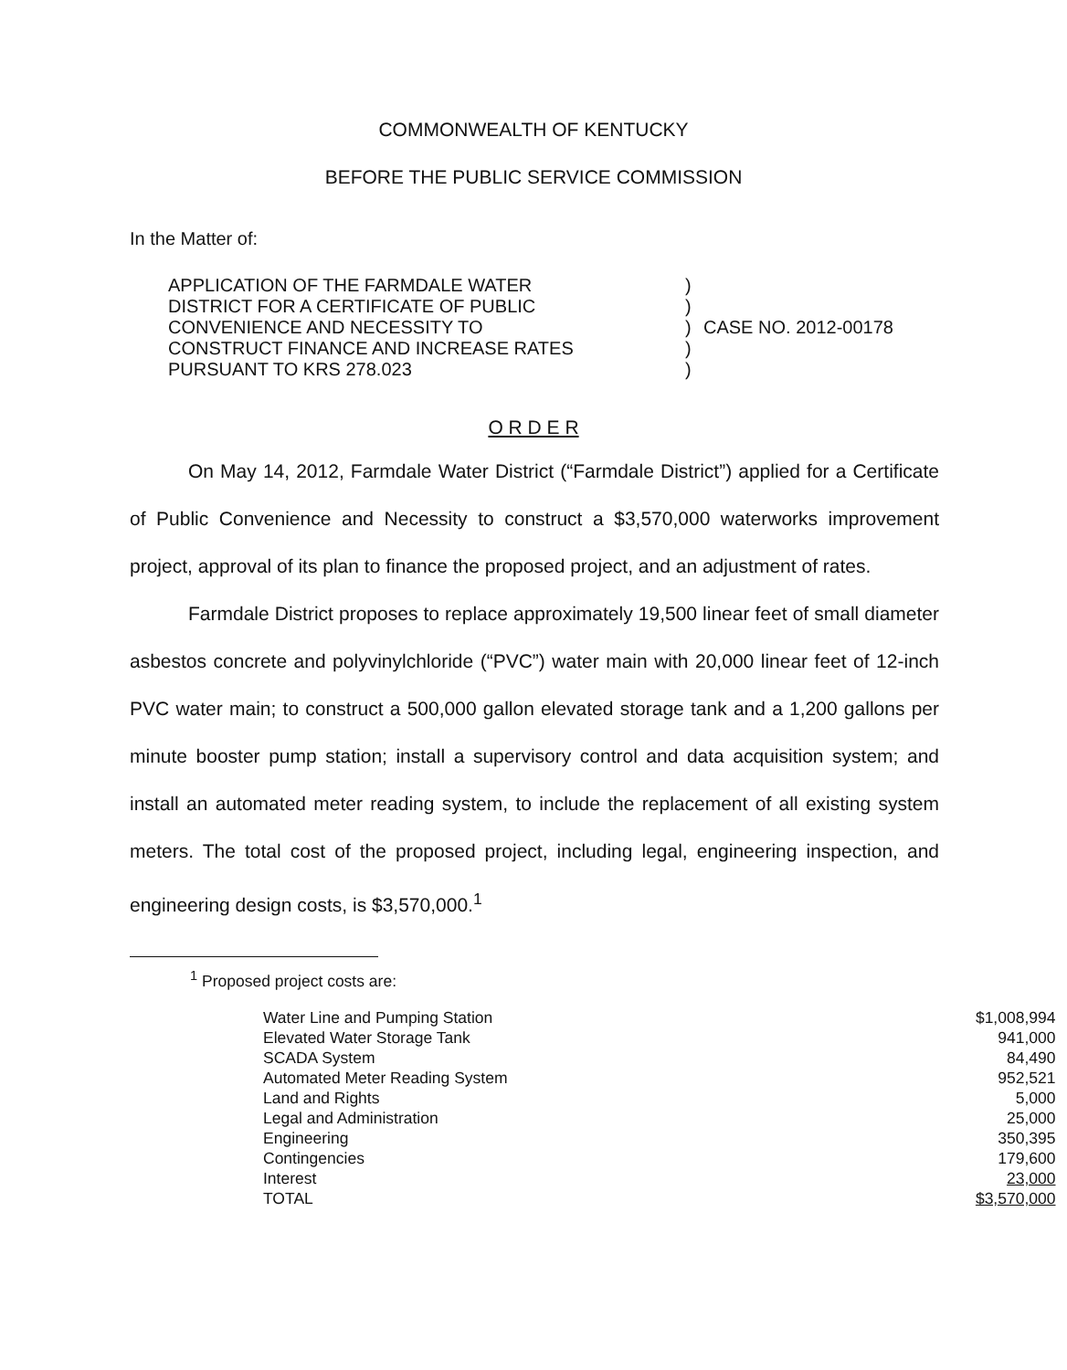COMMONWEALTH OF KENTUCKY
BEFORE THE PUBLIC SERVICE COMMISSION
In the Matter of:
APPLICATION OF THE FARMDALE WATER
DISTRICT FOR A CERTIFICATE OF PUBLIC
CONVENIENCE AND NECESSITY TO
CONSTRUCT FINANCE AND INCREASE RATES
PURSUANT TO KRS 278.023
)
)
)
)
)
CASE NO. 2012-00178
O R D E R
On May 14, 2012, Farmdale Water District (“Farmdale District”) applied for a Certificate of Public Convenience and Necessity to construct a $3,570,000 waterworks improvement project, approval of its plan to finance the proposed project, and an adjustment of rates.
Farmdale District proposes to replace approximately 19,500 linear feet of small diameter asbestos concrete and polyvinylchloride (“PVC”) water main with 20,000 linear feet of 12-inch PVC water main; to construct a 500,000 gallon elevated storage tank and a 1,200 gallons per minute booster pump station; install a supervisory control and data acquisition system; and install an automated meter reading system, to include the replacement of all existing system meters. The total cost of the proposed project, including legal, engineering inspection, and engineering design costs, is $3,570,000.<sup>1</sup>
<sup>1</sup> Proposed project costs are:
| Water Line and Pumping Station | $1,008,994 |
| Elevated Water Storage Tank | 941,000 |
| SCADA System | 84,490 |
| Automated Meter Reading System | 952,521 |
| Land and Rights | 5,000 |
| Legal and Administration | 25,000 |
| Engineering | 350,395 |
| Contingencies | 179,600 |
| Interest | 23,000 |
| TOTAL | $3,570,000 |